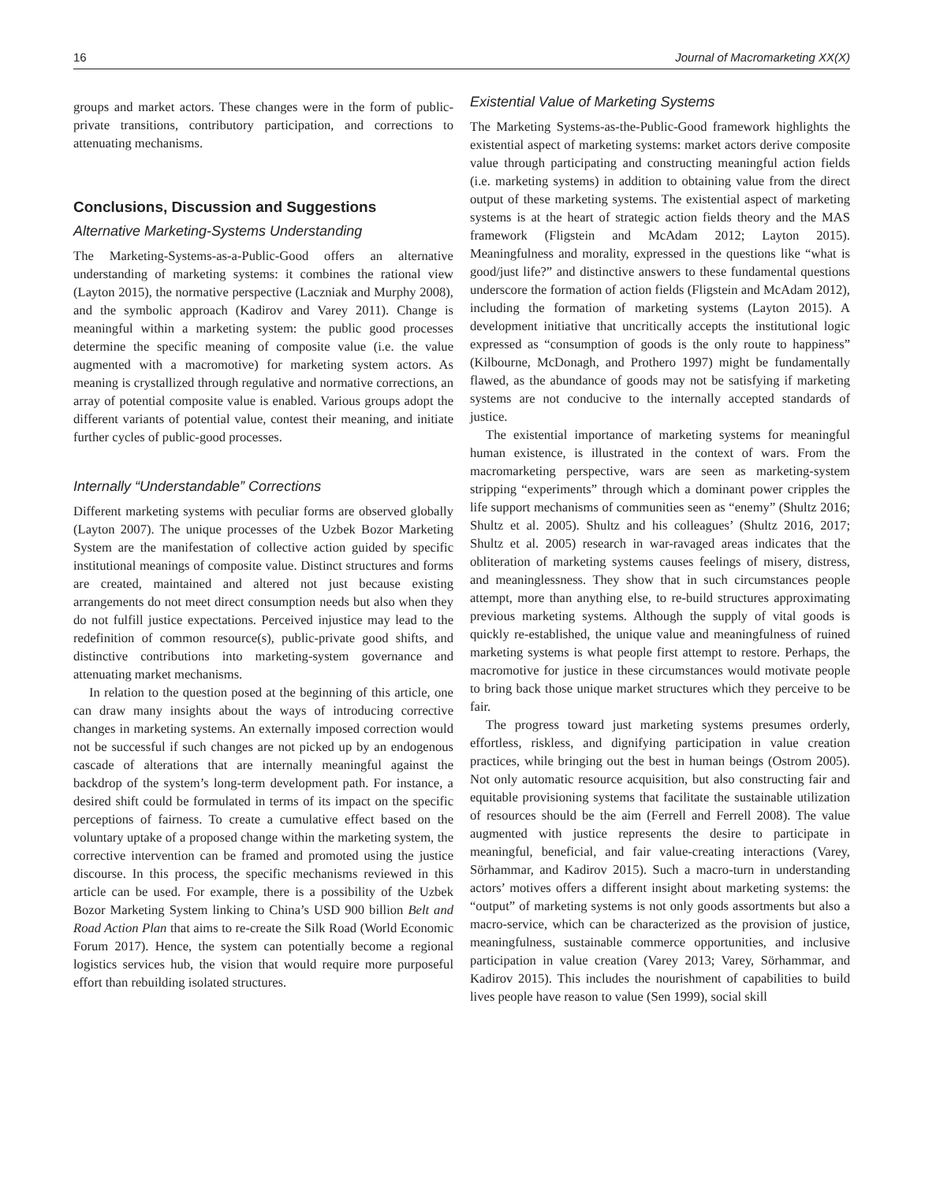16 Journal of Macromarketing XX(X)
groups and market actors. These changes were in the form of public-private transitions, contributory participation, and corrections to attenuating mechanisms.
Conclusions, Discussion and Suggestions
Alternative Marketing-Systems Understanding
The Marketing-Systems-as-a-Public-Good offers an alternative understanding of marketing systems: it combines the rational view (Layton 2015), the normative perspective (Laczniak and Murphy 2008), and the symbolic approach (Kadirov and Varey 2011). Change is meaningful within a marketing system: the public good processes determine the specific meaning of composite value (i.e. the value augmented with a macromotive) for marketing system actors. As meaning is crystallized through regulative and normative corrections, an array of potential composite value is enabled. Various groups adopt the different variants of potential value, contest their meaning, and initiate further cycles of public-good processes.
Internally “Understandable” Corrections
Different marketing systems with peculiar forms are observed globally (Layton 2007). The unique processes of the Uzbek Bozor Marketing System are the manifestation of collective action guided by specific institutional meanings of composite value. Distinct structures and forms are created, maintained and altered not just because existing arrangements do not meet direct consumption needs but also when they do not fulfill justice expectations. Perceived injustice may lead to the redefinition of common resource(s), public-private good shifts, and distinctive contributions into marketing-system governance and attenuating market mechanisms.
In relation to the question posed at the beginning of this article, one can draw many insights about the ways of introducing corrective changes in marketing systems. An externally imposed correction would not be successful if such changes are not picked up by an endogenous cascade of alterations that are internally meaningful against the backdrop of the system’s long-term development path. For instance, a desired shift could be formulated in terms of its impact on the specific perceptions of fairness. To create a cumulative effect based on the voluntary uptake of a proposed change within the marketing system, the corrective intervention can be framed and promoted using the justice discourse. In this process, the specific mechanisms reviewed in this article can be used. For example, there is a possibility of the Uzbek Bozor Marketing System linking to China’s USD 900 billion Belt and Road Action Plan that aims to re-create the Silk Road (World Economic Forum 2017). Hence, the system can potentially become a regional logistics services hub, the vision that would require more purposeful effort than rebuilding isolated structures.
Existential Value of Marketing Systems
The Marketing Systems-as-the-Public-Good framework highlights the existential aspect of marketing systems: market actors derive composite value through participating and constructing meaningful action fields (i.e. marketing systems) in addition to obtaining value from the direct output of these marketing systems. The existential aspect of marketing systems is at the heart of strategic action fields theory and the MAS framework (Fligstein and McAdam 2012; Layton 2015). Meaningfulness and morality, expressed in the questions like “what is good/just life?” and distinctive answers to these fundamental questions underscore the formation of action fields (Fligstein and McAdam 2012), including the formation of marketing systems (Layton 2015). A development initiative that uncritically accepts the institutional logic expressed as “consumption of goods is the only route to happiness” (Kilbourne, McDonagh, and Prothero 1997) might be fundamentally flawed, as the abundance of goods may not be satisfying if marketing systems are not conducive to the internally accepted standards of justice.
The existential importance of marketing systems for meaningful human existence, is illustrated in the context of wars. From the macromarketing perspective, wars are seen as marketing-system stripping “experiments” through which a dominant power cripples the life support mechanisms of communities seen as “enemy” (Shultz 2016; Shultz et al. 2005). Shultz and his colleagues’ (Shultz 2016, 2017; Shultz et al. 2005) research in war-ravaged areas indicates that the obliteration of marketing systems causes feelings of misery, distress, and meaninglessness. They show that in such circumstances people attempt, more than anything else, to re-build structures approximating previous marketing systems. Although the supply of vital goods is quickly re-established, the unique value and meaningfulness of ruined marketing systems is what people first attempt to restore. Perhaps, the macromotive for justice in these circumstances would motivate people to bring back those unique market structures which they perceive to be fair.
The progress toward just marketing systems presumes orderly, effortless, riskless, and dignifying participation in value creation practices, while bringing out the best in human beings (Ostrom 2005). Not only automatic resource acquisition, but also constructing fair and equitable provisioning systems that facilitate the sustainable utilization of resources should be the aim (Ferrell and Ferrell 2008). The value augmented with justice represents the desire to participate in meaningful, beneficial, and fair value-creating interactions (Varey, Sörhammar, and Kadirov 2015). Such a macro-turn in understanding actors’ motives offers a different insight about marketing systems: the “output” of marketing systems is not only goods assortments but also a macro-service, which can be characterized as the provision of justice, meaningfulness, sustainable commerce opportunities, and inclusive participation in value creation (Varey 2013; Varey, Sörhammar, and Kadirov 2015). This includes the nourishment of capabilities to build lives people have reason to value (Sen 1999), social skill